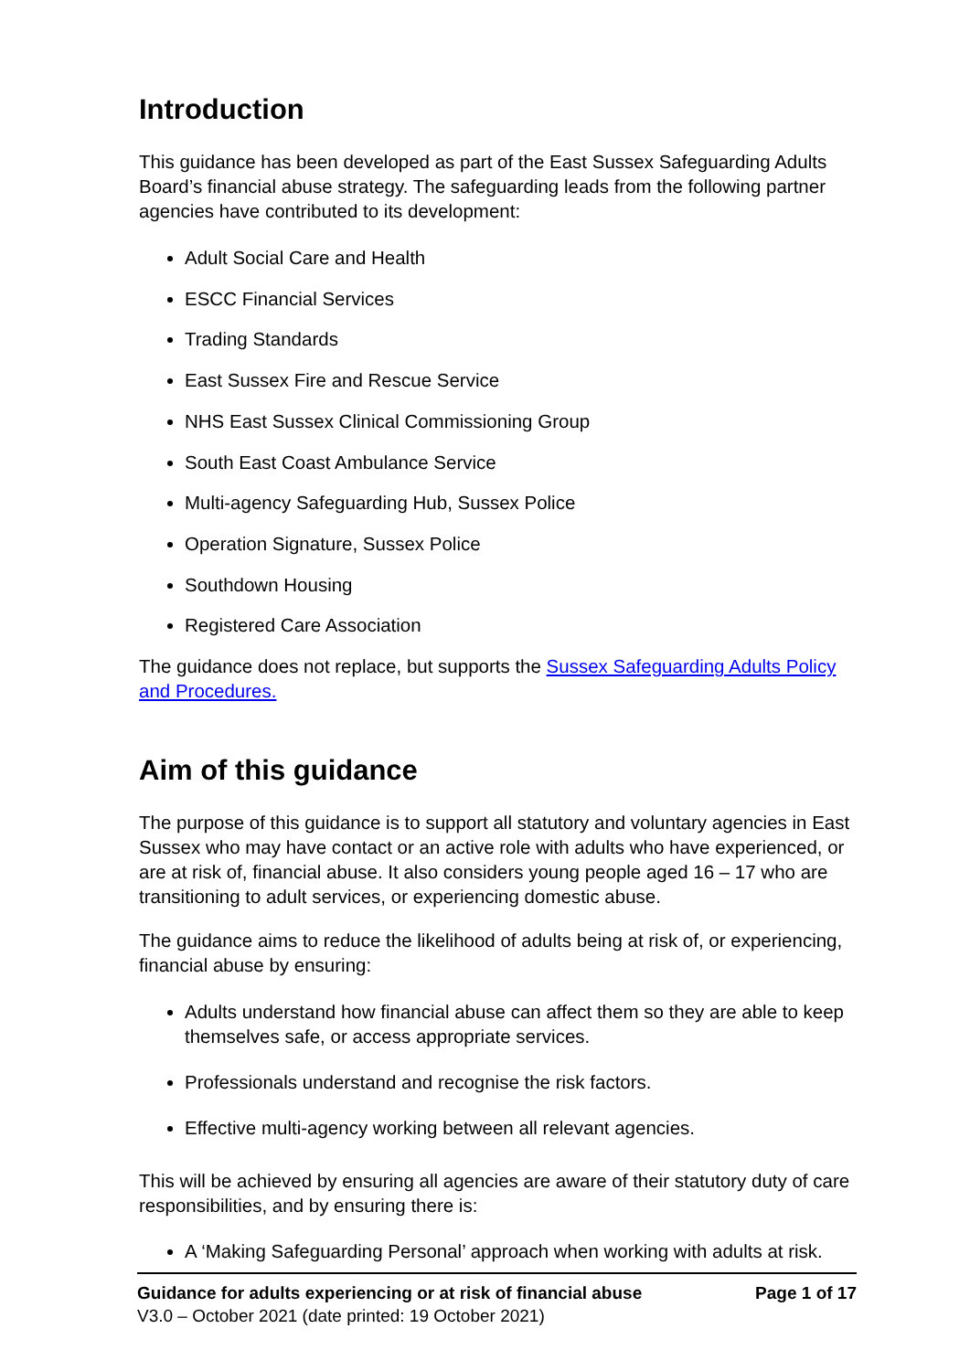Introduction
This guidance has been developed as part of the East Sussex Safeguarding Adults Board’s financial abuse strategy. The safeguarding leads from the following partner agencies have contributed to its development:
Adult Social Care and Health
ESCC Financial Services
Trading Standards
East Sussex Fire and Rescue Service
NHS East Sussex Clinical Commissioning Group
South East Coast Ambulance Service
Multi-agency Safeguarding Hub, Sussex Police
Operation Signature, Sussex Police
Southdown Housing
Registered Care Association
The guidance does not replace, but supports the Sussex Safeguarding Adults Policy and Procedures.
Aim of this guidance
The purpose of this guidance is to support all statutory and voluntary agencies in East Sussex who may have contact or an active role with adults who have experienced, or are at risk of, financial abuse. It also considers young people aged 16 – 17 who are transitioning to adult services, or experiencing domestic abuse.
The guidance aims to reduce the likelihood of adults being at risk of, or experiencing, financial abuse by ensuring:
Adults understand how financial abuse can affect them so they are able to keep themselves safe, or access appropriate services.
Professionals understand and recognise the risk factors.
Effective multi-agency working between all relevant agencies.
This will be achieved by ensuring all agencies are aware of their statutory duty of care responsibilities, and by ensuring there is:
A ‘Making Safeguarding Personal’ approach when working with adults at risk.
Guidance for adults experiencing or at risk of financial abuse Page 1 of 17
V3.0 – October 2021 (date printed: 19 October 2021)